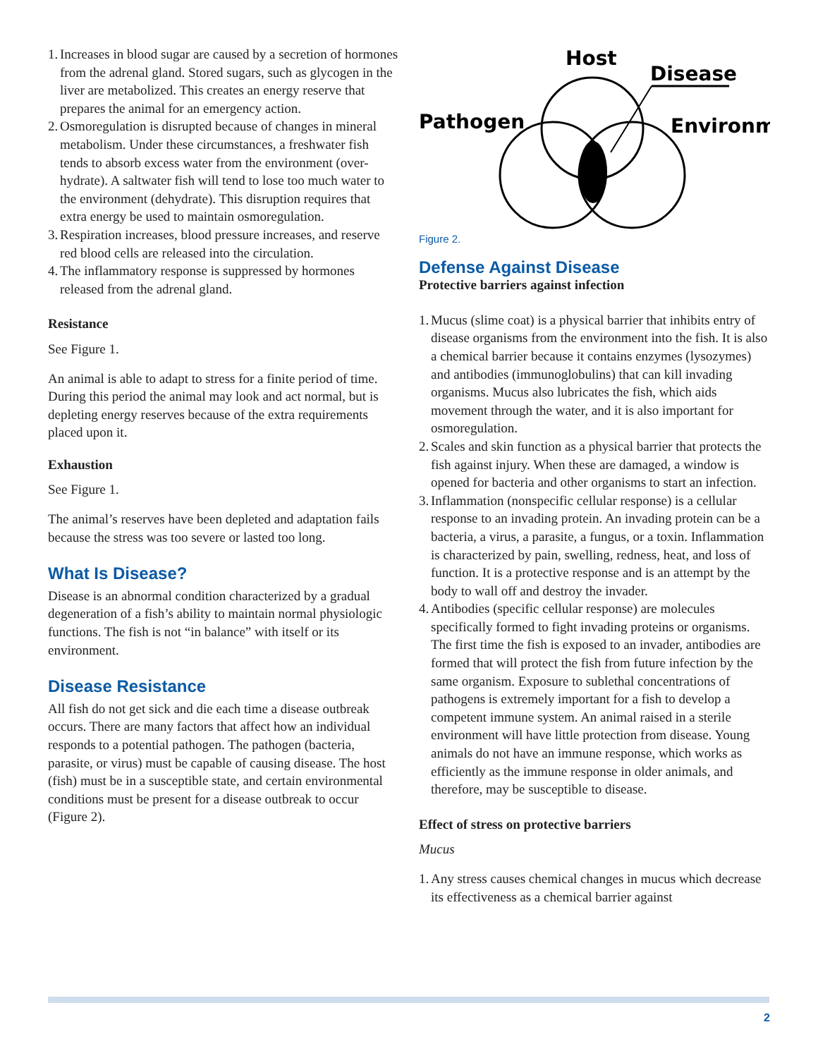1. Increases in blood sugar are caused by a secretion of hormones from the adrenal gland. Stored sugars, such as glycogen in the liver are metabolized. This creates an energy reserve that prepares the animal for an emergency action.
2. Osmoregulation is disrupted because of changes in mineral metabolism. Under these circumstances, a freshwater fish tends to absorb excess water from the environment (over-hydrate). A saltwater fish will tend to lose too much water to the environment (dehydrate). This disruption requires that extra energy be used to maintain osmoregulation.
3. Respiration increases, blood pressure increases, and reserve red blood cells are released into the circulation.
4. The inflammatory response is suppressed by hormones released from the adrenal gland.
Resistance
See Figure 1.
An animal is able to adapt to stress for a finite period of time. During this period the animal may look and act normal, but is depleting energy reserves because of the extra requirements placed upon it.
Exhaustion
See Figure 1.
The animal’s reserves have been depleted and adaptation fails because the stress was too severe or lasted too long.
What Is Disease?
Disease is an abnormal condition characterized by a gradual degeneration of a fish’s ability to maintain normal physiologic functions. The fish is not “in balance” with itself or its environment.
Disease Resistance
All fish do not get sick and die each time a disease outbreak occurs. There are many factors that affect how an individual responds to a potential pathogen. The pathogen (bacteria, parasite, or virus) must be capable of causing disease. The host (fish) must be in a susceptible state, and certain environmental conditions must be present for a disease outbreak to occur (Figure 2).
Host
Disease
Pathogen
Environm
Figure 2.
Defense Against Disease
Protective barriers against infection
1. Mucus (slime coat) is a physical barrier that inhibits entry of disease organisms from the environment into the fish. It is also a chemical barrier because it contains enzymes (lysozymes) and antibodies (immunoglobulins) that can kill invading organisms. Mucus also lubricates the fish, which aids movement through the water, and it is also important for osmoregulation.
2. Scales and skin function as a physical barrier that protects the fish against injury. When these are damaged, a window is opened for bacteria and other organisms to start an infection.
3. Inflammation (nonspecific cellular response) is a cellular response to an invading protein. An invading protein can be a bacteria, a virus, a parasite, a fungus, or a toxin. Inflammation is characterized by pain, swelling, redness, heat, and loss of function. It is a protective response and is an attempt by the body to wall off and destroy the invader.
4. Antibodies (specific cellular response) are molecules specifically formed to fight invading proteins or organisms. The first time the fish is exposed to an invader, antibodies are formed that will protect the fish from future infection by the same organism. Exposure to sublethal concentrations of pathogens is extremely important for a fish to develop a competent immune system. An animal raised in a sterile environment will have little protection from disease. Young animals do not have an immune response, which works as efficiently as the immune response in older animals, and therefore, may be susceptible to disease.
Effect of stress on protective barriers
Mucus
1. Any stress causes chemical changes in mucus which decrease its effectiveness as a chemical barrier against
2